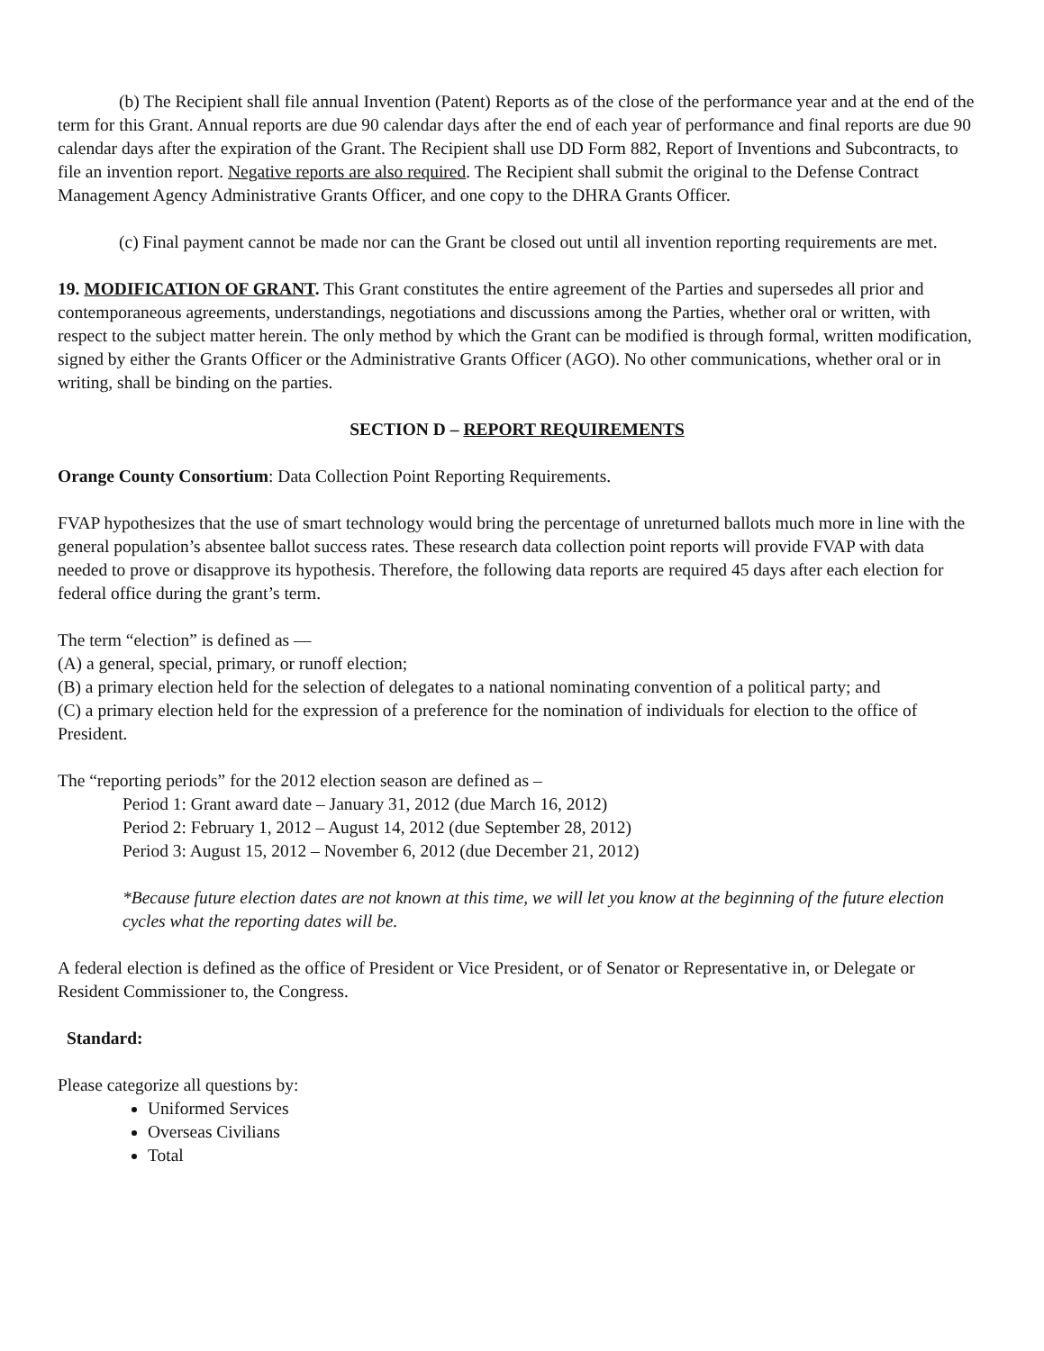(b) The Recipient shall file annual Invention (Patent) Reports as of the close of the performance year and at the end of the term for this Grant. Annual reports are due 90 calendar days after the end of each year of performance and final reports are due 90 calendar days after the expiration of the Grant. The Recipient shall use DD Form 882, Report of Inventions and Subcontracts, to file an invention report. Negative reports are also required. The Recipient shall submit the original to the Defense Contract Management Agency Administrative Grants Officer, and one copy to the DHRA Grants Officer.
(c) Final payment cannot be made nor can the Grant be closed out until all invention reporting requirements are met.
19. MODIFICATION OF GRANT. This Grant constitutes the entire agreement of the Parties and supersedes all prior and contemporaneous agreements, understandings, negotiations and discussions among the Parties, whether oral or written, with respect to the subject matter herein. The only method by which the Grant can be modified is through formal, written modification, signed by either the Grants Officer or the Administrative Grants Officer (AGO). No other communications, whether oral or in writing, shall be binding on the parties.
SECTION D – REPORT REQUIREMENTS
Orange County Consortium: Data Collection Point Reporting Requirements.
FVAP hypothesizes that the use of smart technology would bring the percentage of unreturned ballots much more in line with the general population’s absentee ballot success rates. These research data collection point reports will provide FVAP with data needed to prove or disapprove its hypothesis. Therefore, the following data reports are required 45 days after each election for federal office during the grant’s term.
The term “election” is defined as —
(A) a general, special, primary, or runoff election;
(B) a primary election held for the selection of delegates to a national nominating convention of a political party; and
(C) a primary election held for the expression of a preference for the nomination of individuals for election to the office of President.
The “reporting periods” for the 2012 election season are defined as –
Period 1: Grant award date – January 31, 2012 (due March 16, 2012)
Period 2: February 1, 2012 – August 14, 2012 (due September 28, 2012)
Period 3: August 15, 2012 – November 6, 2012 (due December 21, 2012)
*Because future election dates are not known at this time, we will let you know at the beginning of the future election cycles what the reporting dates will be.
A federal election is defined as the office of President or Vice President, or of Senator or Representative in, or Delegate or Resident Commissioner to, the Congress.
Standard:
Please categorize all questions by:
Uniformed Services
Overseas Civilians
Total